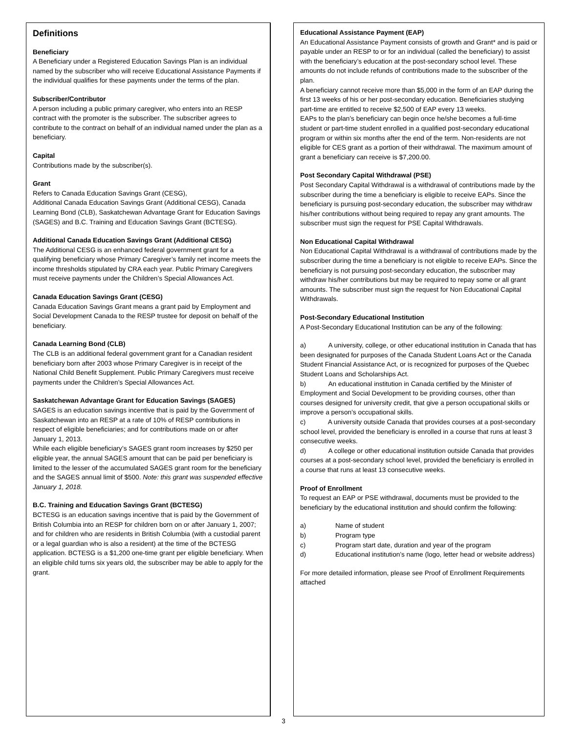Definitions
Beneficiary
A Beneficiary under a Registered Education Savings Plan is an individual named by the subscriber who will receive Educational Assistance Payments if the individual qualifies for these payments under the terms of the plan.
Subscriber/Contributor
A person including a public primary caregiver, who enters into an RESP contract with the promoter is the subscriber. The subscriber agrees to contribute to the contract on behalf of an individual named under the plan as a beneficiary.
Capital
Contributions made by the subscriber(s).
Grant
Refers to Canada Education Savings Grant (CESG),
Additional Canada Education Savings Grant (Additional CESG), Canada Learning Bond (CLB), Saskatchewan Advantage Grant for Education Savings (SAGES) and B.C. Training and Education Savings Grant (BCTESG).
Additional Canada Education Savings Grant (Additional CESG)
The Additional CESG is an enhanced federal government grant for a qualifying beneficiary whose Primary Caregiver’s family net income meets the income thresholds stipulated by CRA each year. Public Primary Caregivers must receive payments under the Children’s Special Allowances Act.
Canada Education Savings Grant (CESG)
Canada Education Savings Grant means a grant paid by Employment and Social Development Canada to the RESP trustee for deposit on behalf of the beneficiary.
Canada Learning Bond (CLB)
The CLB is an additional federal government grant for a Canadian resident beneficiary born after 2003 whose Primary Caregiver is in receipt of the National Child Benefit Supplement. Public Primary Caregivers must receive payments under the Children’s Special Allowances Act.
Saskatchewan Advantage Grant for Education Savings (SAGES)
SAGES is an education savings incentive that is paid by the Government of Saskatchewan into an RESP at a rate of 10% of RESP contributions in respect of eligible beneficiaries; and for contributions made on or after January 1, 2013.
While each eligible beneficiary’s SAGES grant room increases by $250 per eligible year, the annual SAGES amount that can be paid per beneficiary is limited to the lesser of the accumulated SAGES grant room for the beneficiary and the SAGES annual limit of $500. Note: this grant was suspended effective January 1, 2018.
B.C. Training and Education Savings Grant (BCTESG)
BCTESG is an education savings incentive that is paid by the Government of British Columbia into an RESP for children born on or after January 1, 2007; and for children who are residents in British Columbia (with a custodial parent or a legal guardian who is also a resident) at the time of the BCTESG application. BCTESG is a $1,200 one-time grant per eligible beneficiary. When an eligible child turns six years old, the subscriber may be able to apply for the grant.
Educational Assistance Payment (EAP)
An Educational Assistance Payment consists of growth and Grant* and is paid or payable under an RESP to or for an individual (called the beneficiary) to assist with the beneficiary’s education at the post-secondary school level. These amounts do not include refunds of contributions made to the subscriber of the plan.
A beneficiary cannot receive more than $5,000 in the form of an EAP during the first 13 weeks of his or her post-secondary education. Beneficiaries studying part-time are entitled to receive $2,500 of EAP every 13 weeks.
EAPs to the plan’s beneficiary can begin once he/she becomes a full-time student or part-time student enrolled in a qualified post-secondary educational program or within six months after the end of the term. Non-residents are not eligible for CES grant as a portion of their withdrawal. The maximum amount of grant a beneficiary can receive is $7,200.00.
Post Secondary Capital Withdrawal (PSE)
Post Secondary Capital Withdrawal is a withdrawal of contributions made by the subscriber during the time a beneficiary is eligible to receive EAPs. Since the beneficiary is pursuing post-secondary education, the subscriber may withdraw his/her contributions without being required to repay any grant amounts. The subscriber must sign the request for PSE Capital Withdrawals.
Non Educational Capital Withdrawal
Non Educational Capital Withdrawal is a withdrawal of contributions made by the subscriber during the time a beneficiary is not eligible to receive EAPs. Since the beneficiary is not pursuing post-secondary education, the subscriber may withdraw his/her contributions but may be required to repay some or all grant amounts. The subscriber must sign the request for Non Educational Capital Withdrawals.
Post-Secondary Educational Institution
A Post-Secondary Educational Institution can be any of the following:
a) A university, college, or other educational institution in Canada that has been designated for purposes of the Canada Student Loans Act or the Canada Student Financial Assistance Act, or is recognized for purposes of the Quebec Student Loans and Scholarships Act.
b) An educational institution in Canada certified by the Minister of Employment and Social Development to be providing courses, other than courses designed for university credit, that give a person occupational skills or improve a person’s occupational skills.
c) A university outside Canada that provides courses at a post-secondary school level, provided the beneficiary is enrolled in a course that runs at least 3 consecutive weeks.
d) A college or other educational institution outside Canada that provides courses at a post-secondary school level, provided the beneficiary is enrolled in a course that runs at least 13 consecutive weeks.
Proof of Enrollment
To request an EAP or PSE withdrawal, documents must be provided to the beneficiary by the educational institution and should confirm the following:
a) Name of student
b) Program type
c) Program start date, duration and year of the program
d) Educational institution’s name (logo, letter head or website address)
For more detailed information, please see Proof of Enrollment Requirements attached
3